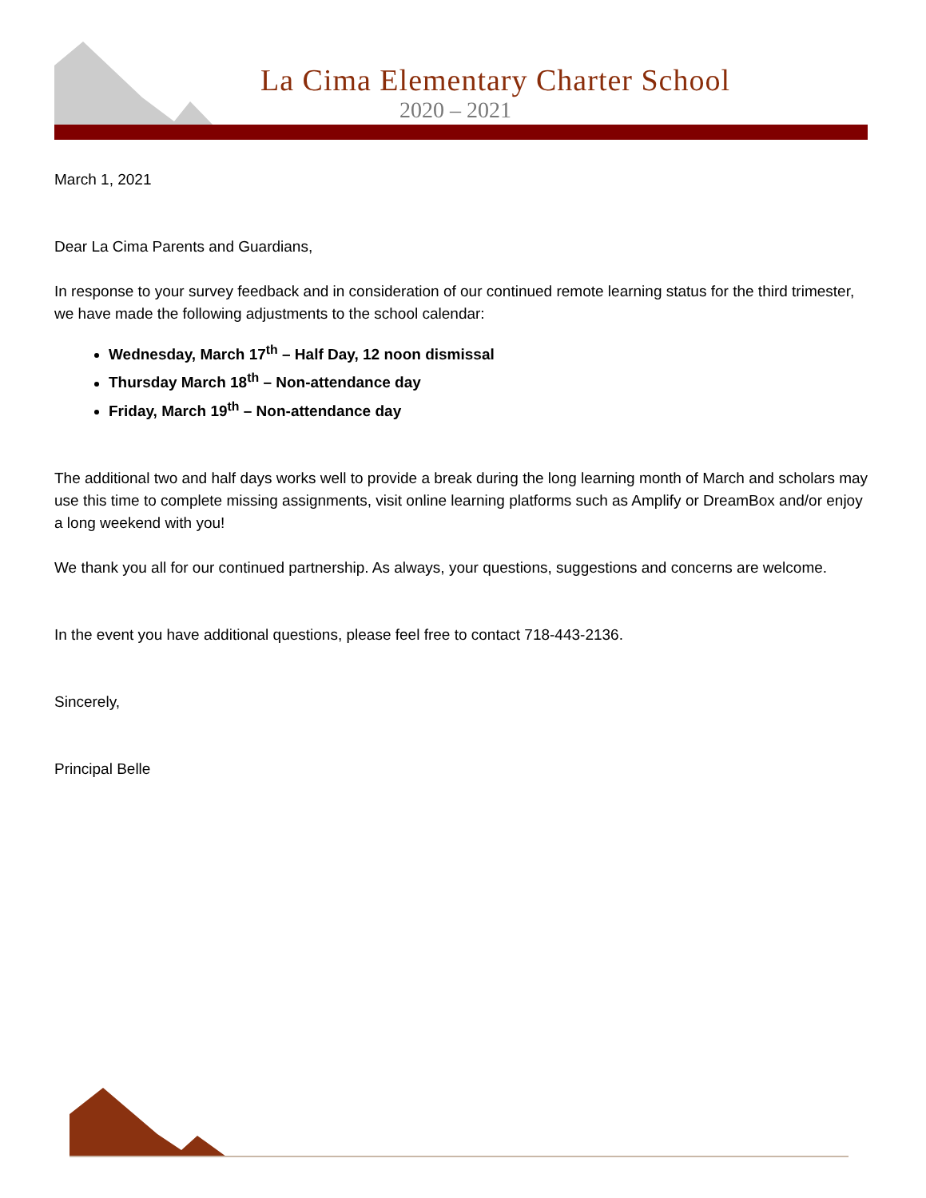La Cima Elementary Charter School
2020 – 2021
March 1, 2021
Dear La Cima Parents and Guardians,
In response to your survey feedback and in consideration of our continued remote learning status for the third trimester, we have made the following adjustments to the school calendar:
Wednesday, March 17<sup>th</sup> – Half Day, 12 noon dismissal
Thursday March 18<sup>th</sup> – Non-attendance day
Friday, March 19<sup>th</sup> – Non-attendance day
The additional two and half days works well to provide a break during the long learning month of March and scholars may use this time to complete missing assignments, visit online learning platforms such as Amplify or DreamBox and/or enjoy a long weekend with you!
We thank you all for our continued partnership. As always, your questions, suggestions and concerns are welcome.
In the event you have additional questions, please feel free to contact 718-443-2136.
Sincerely,
Principal Belle